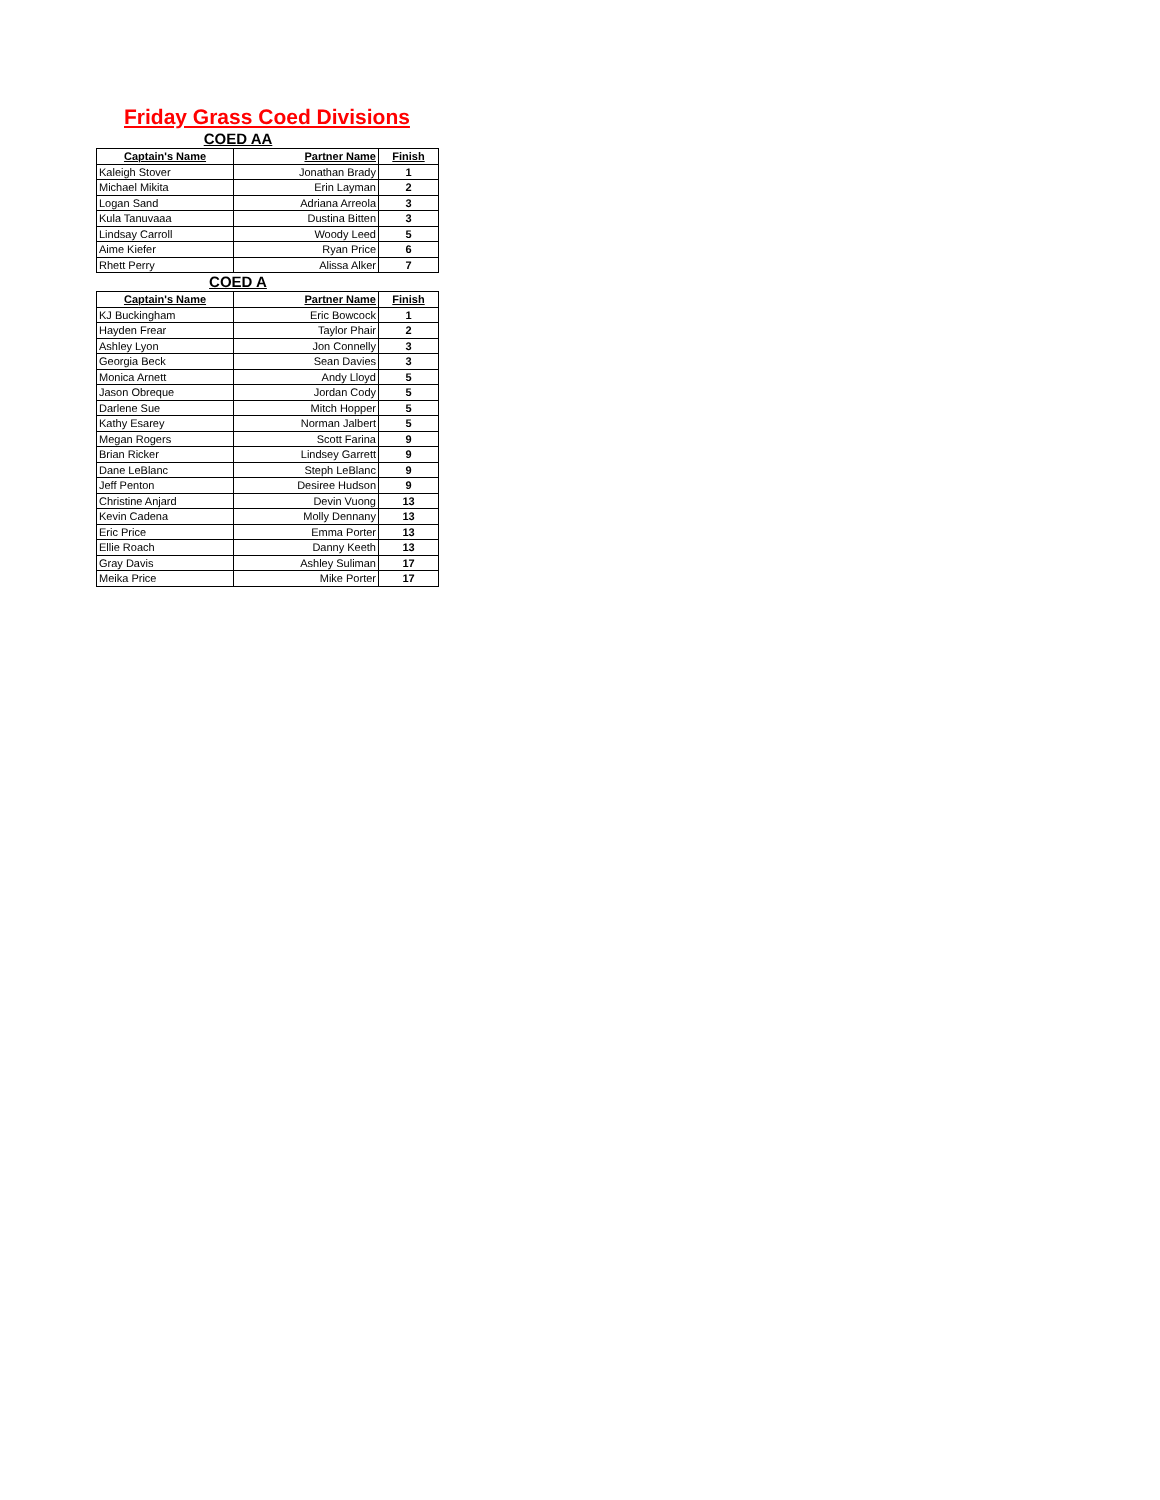Friday Grass Coed Divisions
COED AA
| Captain's Name | Partner Name | Finish |
| --- | --- | --- |
| Kaleigh Stover | Jonathan Brady | 1 |
| Michael Mikita | Erin Layman | 2 |
| Logan Sand | Adriana Arreola | 3 |
| Kula Tanuvaaa | Dustina Bitten | 3 |
| Lindsay Carroll | Woody Leed | 5 |
| Aime Kiefer | Ryan Price | 6 |
| Rhett Perry | Alissa Alker | 7 |
COED A
| Captain's Name | Partner Name | Finish |
| --- | --- | --- |
| KJ Buckingham | Eric Bowcock | 1 |
| Hayden Frear | Taylor Phair | 2 |
| Ashley Lyon | Jon Connelly | 3 |
| Georgia Beck | Sean Davies | 3 |
| Monica Arnett | Andy Lloyd | 5 |
| Jason Obreque | Jordan Cody | 5 |
| Darlene Sue | Mitch Hopper | 5 |
| Kathy Esarey | Norman Jalbert | 5 |
| Megan Rogers | Scott Farina | 9 |
| Brian Ricker | Lindsey Garrett | 9 |
| Dane LeBlanc | Steph LeBlanc | 9 |
| Jeff Penton | Desiree Hudson | 9 |
| Christine Anjard | Devin Vuong | 13 |
| Kevin Cadena | Molly Dennany | 13 |
| Eric Price | Emma Porter | 13 |
| Ellie Roach | Danny Keeth | 13 |
| Gray Davis | Ashley Suliman | 17 |
| Meika Price | Mike Porter | 17 |